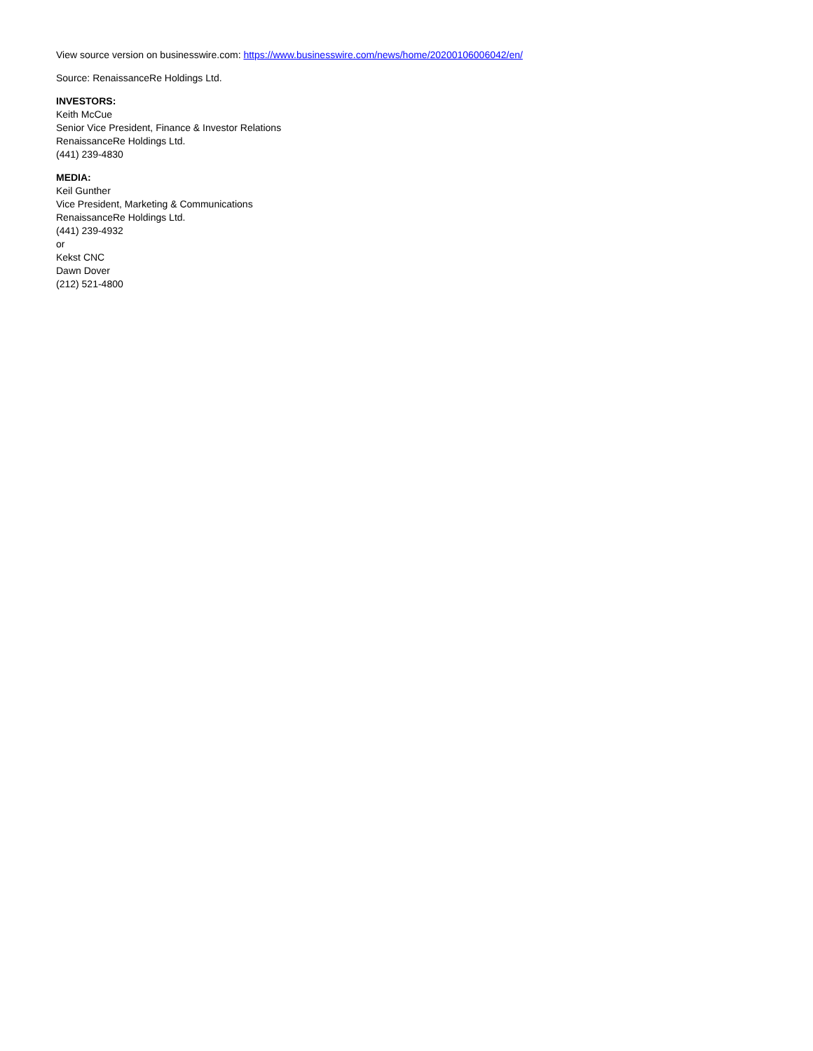View source version on businesswire.com: https://www.businesswire.com/news/home/20200106006042/en/
Source: RenaissanceRe Holdings Ltd.
INVESTORS:
Keith McCue
Senior Vice President, Finance & Investor Relations
RenaissanceRe Holdings Ltd.
(441) 239-4830
MEDIA:
Keil Gunther
Vice President, Marketing & Communications
RenaissanceRe Holdings Ltd.
(441) 239-4932
or
Kekst CNC
Dawn Dover
(212) 521-4800